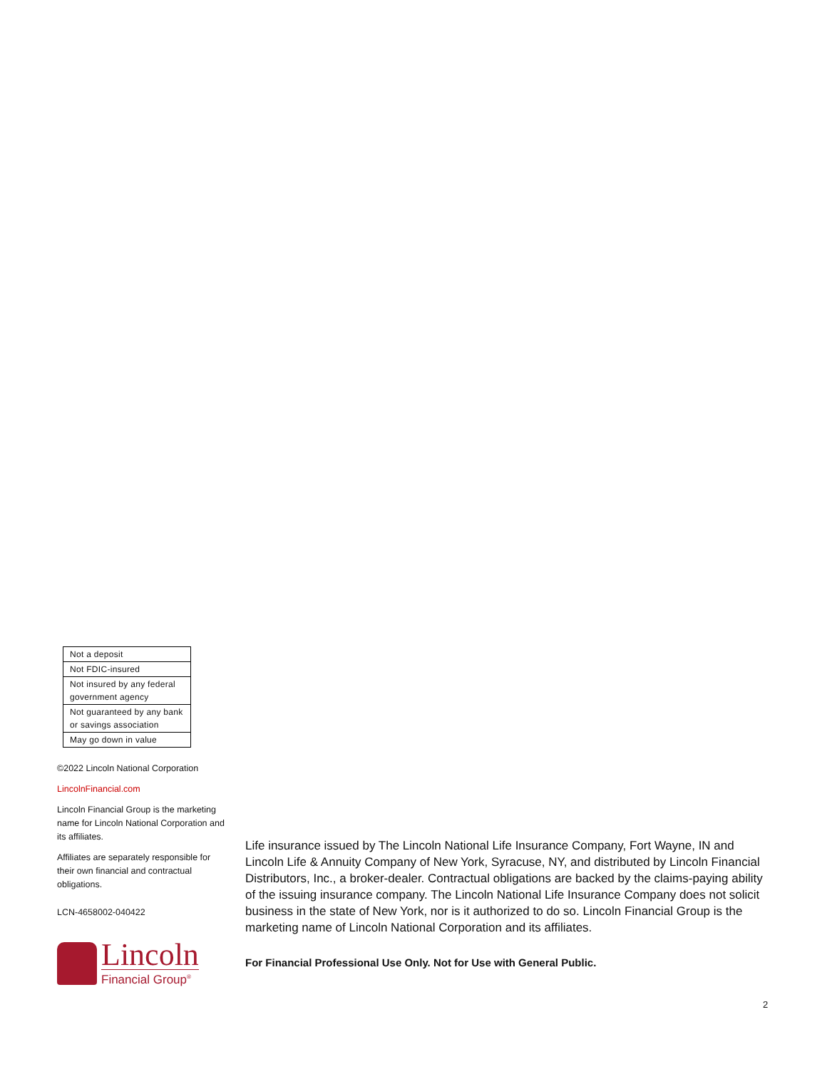| Not a deposit |
| Not FDIC-insured |
| Not insured by any federal government agency |
| Not guaranteed by any bank or savings association |
| May go down in value |
©2022 Lincoln National Corporation
LincolnFinancial.com
Lincoln Financial Group is the marketing name for Lincoln National Corporation and its affiliates.
Affiliates are separately responsible for their own financial and contractual obligations.
LCN-4658002-040422
Lincoln
Financial Group<sup>®</sup>
Life insurance issued by The Lincoln National Life Insurance Company, Fort Wayne, IN and Lincoln Life & Annuity Company of New York, Syracuse, NY, and distributed by Lincoln Financial Distributors, Inc., a broker-dealer. Contractual obligations are backed by the claims-paying ability of the issuing insurance company. The Lincoln National Life Insurance Company does not solicit business in the state of New York, nor is it authorized to do so. Lincoln Financial Group is the marketing name of Lincoln National Corporation and its affiliates.
For Financial Professional Use Only. Not for Use with General Public.
2